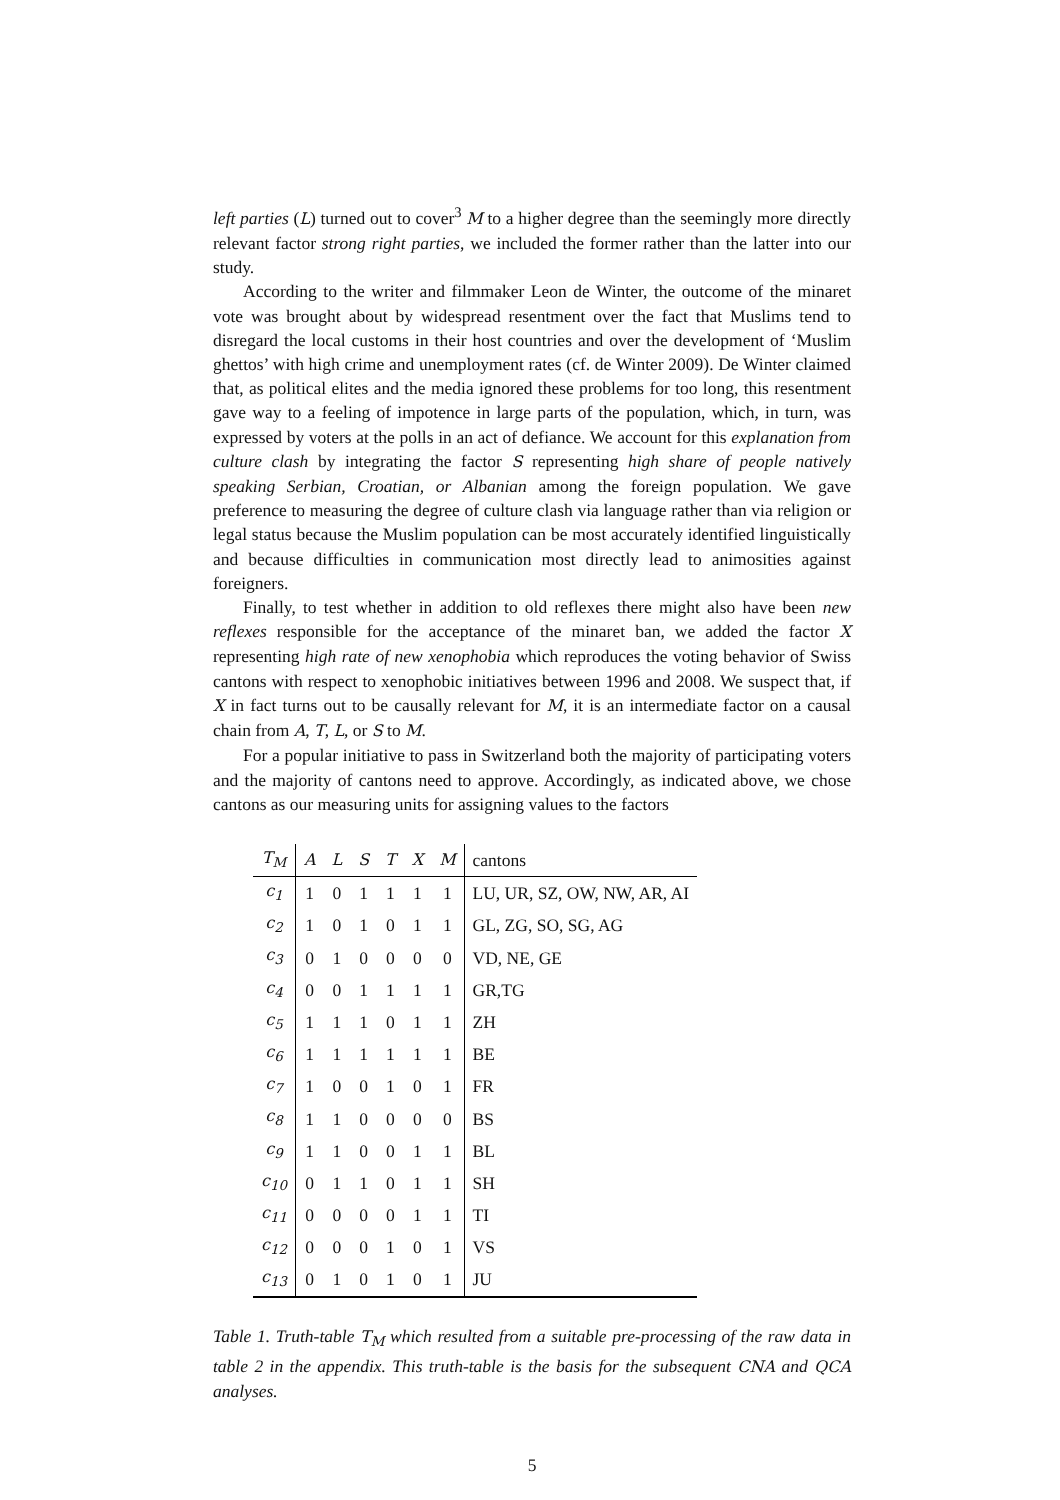left parties (L) turned out to cover<sup>3</sup> M to a higher degree than the seemingly more directly relevant factor strong right parties, we included the former rather than the latter into our study.
According to the writer and filmmaker Leon de Winter, the outcome of the minaret vote was brought about by widespread resentment over the fact that Muslims tend to disregard the local customs in their host countries and over the development of ‘Muslim ghettos’ with high crime and unemployment rates (cf. de Winter 2009). De Winter claimed that, as political elites and the media ignored these problems for too long, this resentment gave way to a feeling of impotence in large parts of the population, which, in turn, was expressed by voters at the polls in an act of defiance. We account for this explanation from culture clash by integrating the factor S representing high share of people natively speaking Serbian, Croatian, or Albanian among the foreign population. We gave preference to measuring the degree of culture clash via language rather than via religion or legal status because the Muslim population can be most accurately identified linguistically and because difficulties in communication most directly lead to animosities against foreigners.
Finally, to test whether in addition to old reflexes there might also have been new reflexes responsible for the acceptance of the minaret ban, we added the factor X representing high rate of new xenophobia which reproduces the voting behavior of Swiss cantons with respect to xenophobic initiatives between 1996 and 2008. We suspect that, if X in fact turns out to be causally relevant for M, it is an intermediate factor on a causal chain from A, T, L, or S to M.
For a popular initiative to pass in Switzerland both the majority of participating voters and the majority of cantons need to approve. Accordingly, as indicated above, we chose cantons as our measuring units for assigning values to the factors
| T<sub>M</sub> | A | L | S | T | X | M | cantons |
| c<sub>1</sub> | 1 | 0 | 1 | 1 | 1 | 1 | LU, UR, SZ, OW, NW, AR, AI |
| c<sub>2</sub> | 1 | 0 | 1 | 0 | 1 | 1 | GL, ZG, SO, SG, AG |
| c<sub>3</sub> | 0 | 1 | 0 | 0 | 0 | 0 | VD, NE, GE |
| c<sub>4</sub> | 0 | 0 | 1 | 1 | 1 | 1 | GR,TG |
| c<sub>5</sub> | 1 | 1 | 1 | 0 | 1 | 1 | ZH |
| c<sub>6</sub> | 1 | 1 | 1 | 1 | 1 | 1 | BE |
| c<sub>7</sub> | 1 | 0 | 0 | 1 | 0 | 1 | FR |
| c<sub>8</sub> | 1 | 1 | 0 | 0 | 0 | 0 | BS |
| c<sub>9</sub> | 1 | 1 | 0 | 0 | 1 | 1 | BL |
| c<sub>10</sub> | 0 | 1 | 1 | 0 | 1 | 1 | SH |
| c<sub>11</sub> | 0 | 0 | 0 | 0 | 1 | 1 | TI |
| c<sub>12</sub> | 0 | 0 | 0 | 1 | 0 | 1 | VS |
| c<sub>13</sub> | 0 | 1 | 0 | 1 | 0 | 1 | JU |
Table 1. Truth-table T<sub>M</sub> which resulted from a suitable pre-processing of the raw data in table 2 in the appendix. This truth-table is the basis for the subsequent CNA and QCA analyses.
5